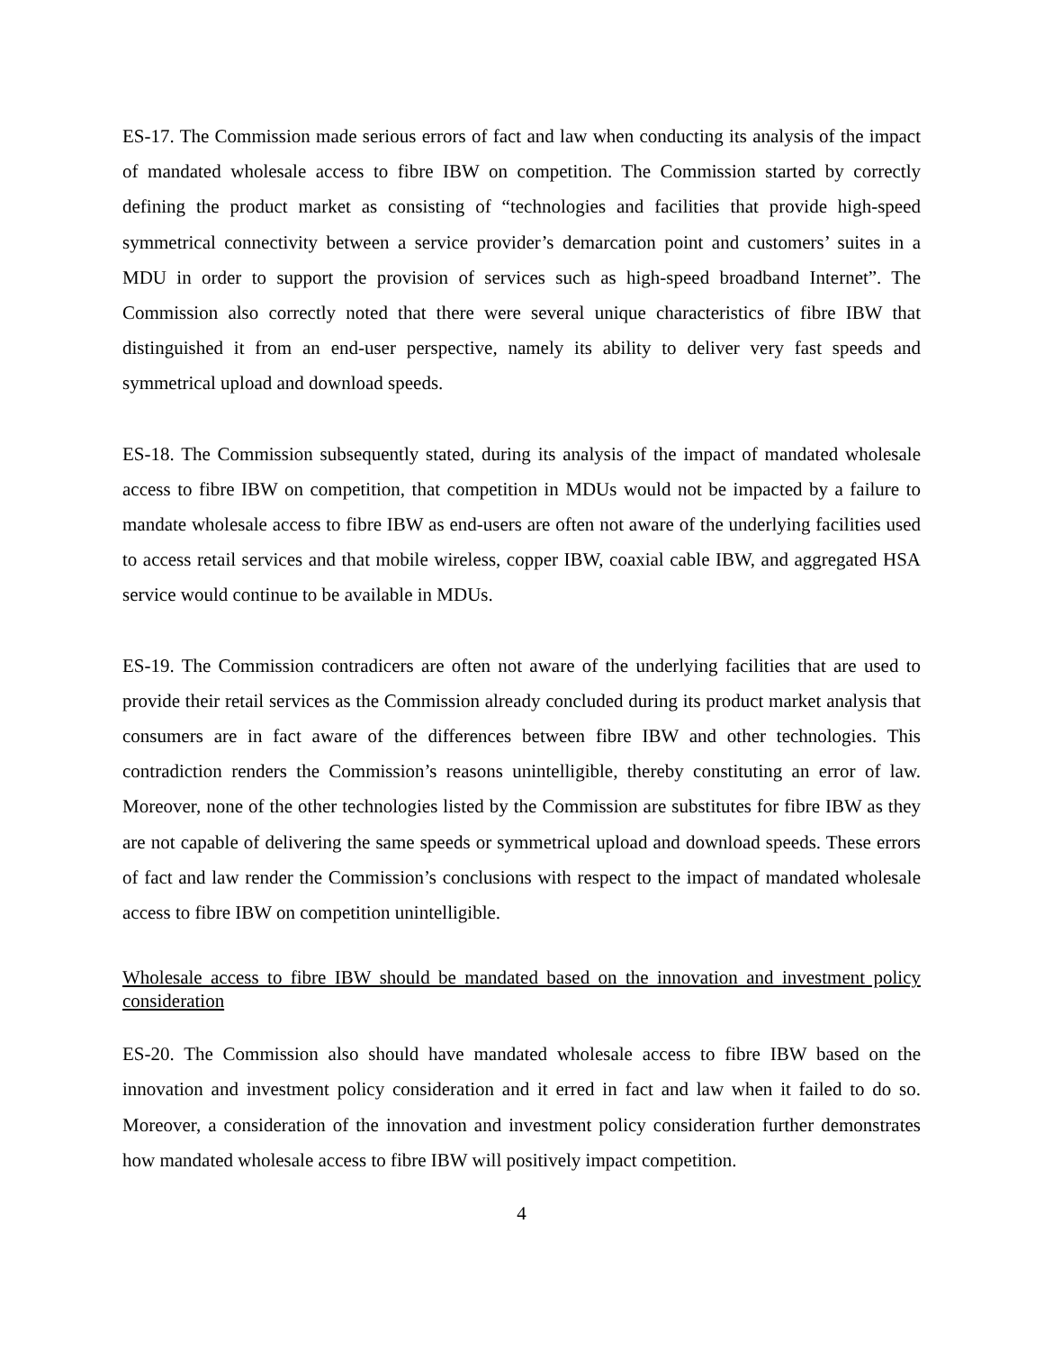ES-17. The Commission made serious errors of fact and law when conducting its analysis of the impact of mandated wholesale access to fibre IBW on competition. The Commission started by correctly defining the product market as consisting of “technologies and facilities that provide high-speed symmetrical connectivity between a service provider’s demarcation point and customers’ suites in a MDU in order to support the provision of services such as high-speed broadband Internet”. The Commission also correctly noted that there were several unique characteristics of fibre IBW that distinguished it from an end-user perspective, namely its ability to deliver very fast speeds and symmetrical upload and download speeds.
ES-18. The Commission subsequently stated, during its analysis of the impact of mandated wholesale access to fibre IBW on competition, that competition in MDUs would not be impacted by a failure to mandate wholesale access to fibre IBW as end-users are often not aware of the underlying facilities used to access retail services and that mobile wireless, copper IBW, coaxial cable IBW, and aggregated HSA service would continue to be available in MDUs.
ES-19. The Commission contradicers are often not aware of the underlying facilities that are used to provide their retail services as the Commission already concluded during its product market analysis that consumers are in fact aware of the differences between fibre IBW and other technologies. This contradiction renders the Commission’s reasons unintelligible, thereby constituting an error of law. Moreover, none of the other technologies listed by the Commission are substitutes for fibre IBW as they are not capable of delivering the same speeds or symmetrical upload and download speeds. These errors of fact and law render the Commission’s conclusions with respect to the impact of mandated wholesale access to fibre IBW on competition unintelligible.
Wholesale access to fibre IBW should be mandated based on the innovation and investment policy consideration
ES-20. The Commission also should have mandated wholesale access to fibre IBW based on the innovation and investment policy consideration and it erred in fact and law when it failed to do so. Moreover, a consideration of the innovation and investment policy consideration further demonstrates how mandated wholesale access to fibre IBW will positively impact competition.
4